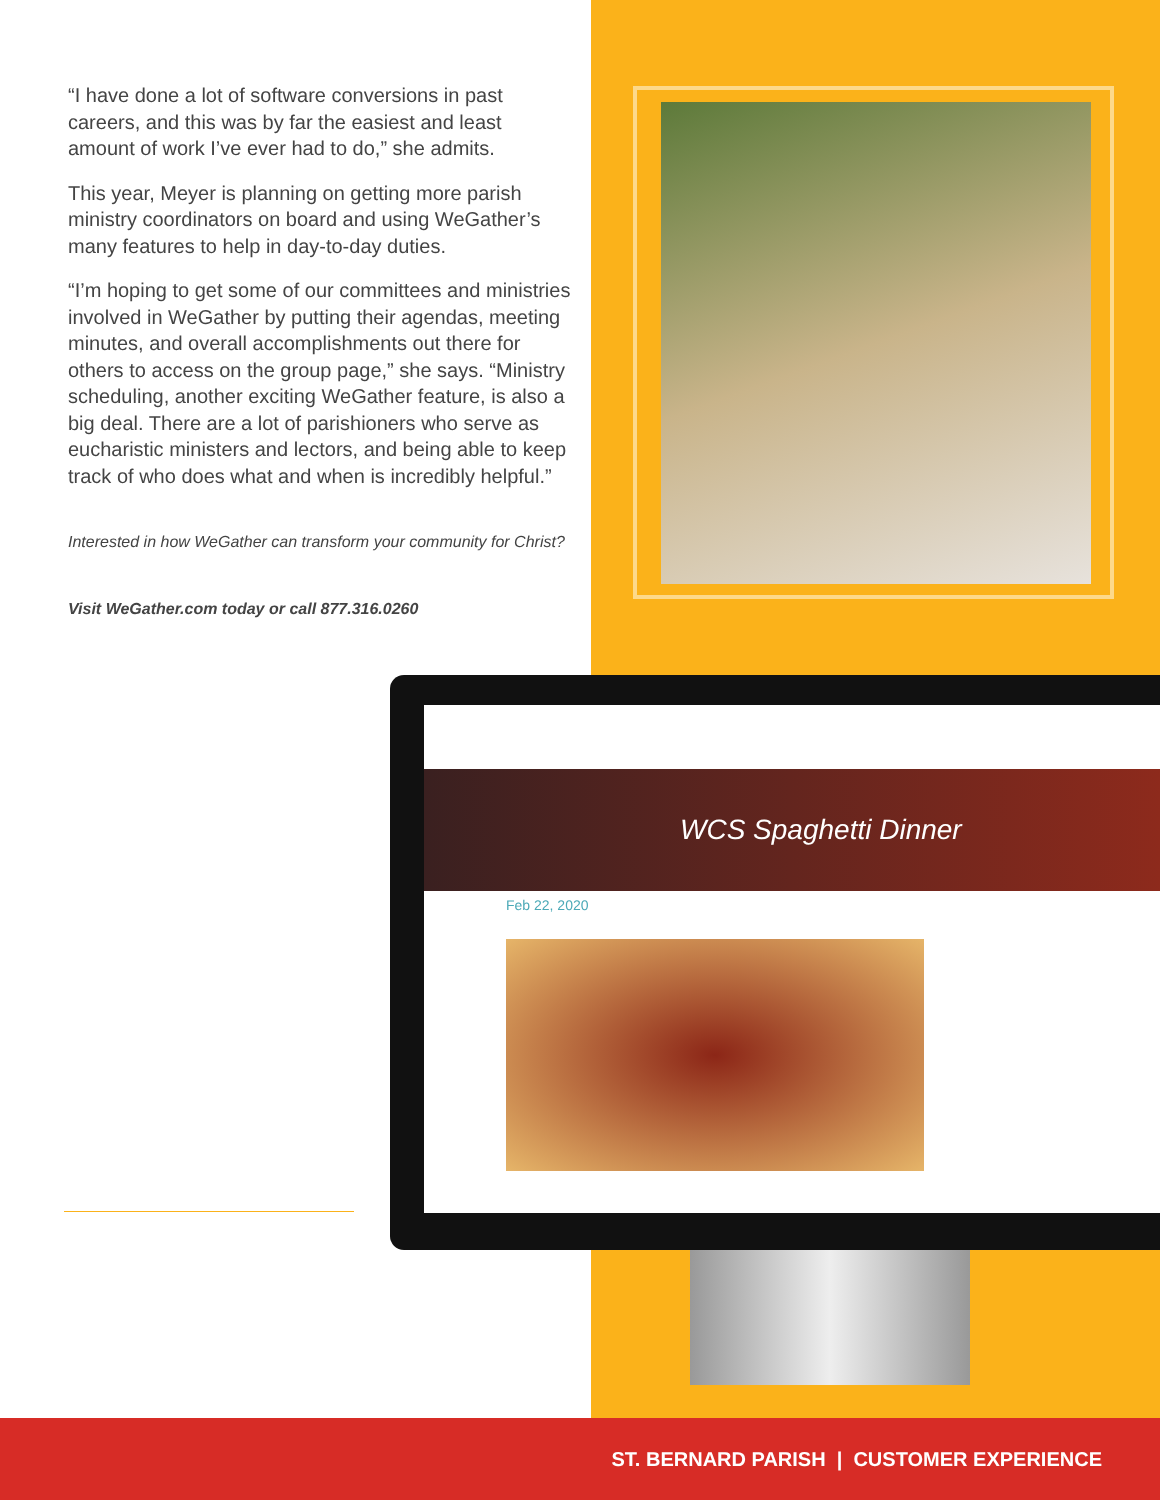“I have done a lot of software conversions in past careers, and this was by far the easiest and least amount of work I’ve ever had to do,” she admits.
This year, Meyer is planning on getting more parish ministry coordinators on board and using WeGather’s many features to help in day-to-day duties.
“I’m hoping to get some of our committees and ministries involved in WeGather by putting their agendas, meeting minutes, and overall accomplishments out there for others to access on the group page,” she says. “Ministry scheduling, another exciting WeGather feature, is also a big deal. There are a lot of parishioners who serve as eucharistic ministers and lectors, and being able to keep track of who does what and when is incredibly helpful.”
Interested in how WeGather can transform your community for Christ?
Visit WeGather.com today or call 877.316.0260
WCS Spaghetti Dinner
Feb 22, 2020
ST. BERNARD PARISH | CUSTOMER EXPERIENCE